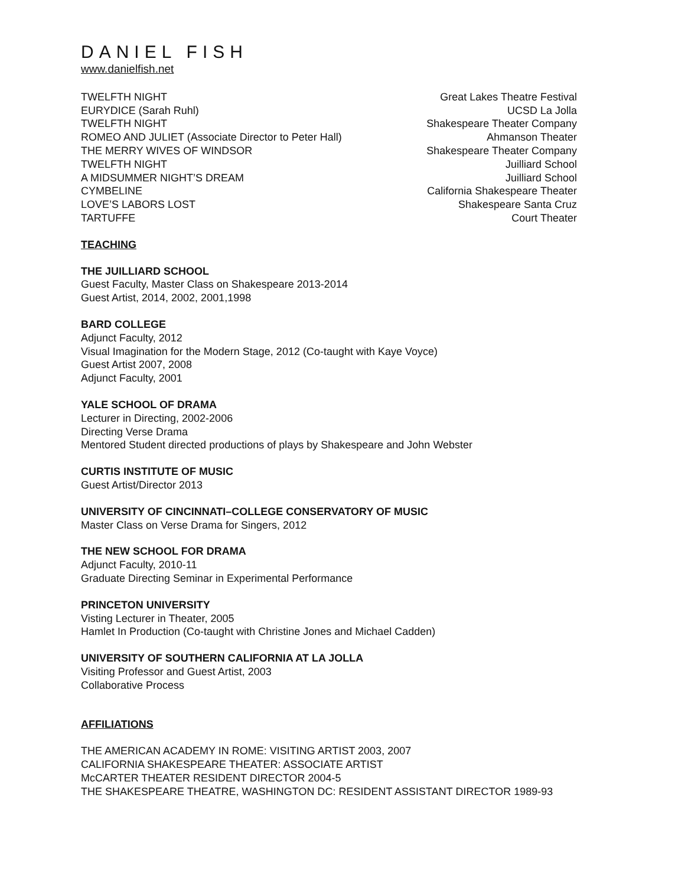DANIEL FISH
www.danielfish.net
| TWELFTH NIGHT | Great Lakes Theatre Festival |
| EURYDICE (Sarah Ruhl) | UCSD La Jolla |
| TWELFTH NIGHT | Shakespeare Theater Company |
| ROMEO AND JULIET (Associate Director to Peter Hall) | Ahmanson Theater |
| THE MERRY WIVES OF WINDSOR | Shakespeare Theater Company |
| TWELFTH NIGHT | Juilliard School |
| A MIDSUMMER NIGHT’S DREAM | Juilliard School |
| CYMBELINE | California Shakespeare Theater |
| LOVE’S LABORS LOST | Shakespeare Santa Cruz |
| TARTUFFE | Court Theater |
TEACHING
THE JUILLIARD SCHOOL
Guest Faculty, Master Class on Shakespeare 2013-2014
Guest Artist, 2014, 2002, 2001,1998
BARD COLLEGE
Adjunct Faculty, 2012
Visual Imagination for the Modern Stage, 2012 (Co-taught with Kaye Voyce)
Guest Artist 2007, 2008
Adjunct Faculty, 2001
YALE SCHOOL OF DRAMA
Lecturer in Directing, 2002-2006
Directing Verse Drama
Mentored Student directed productions of plays by Shakespeare and John Webster
CURTIS INSTITUTE OF MUSIC
Guest Artist/Director 2013
UNIVERSITY OF CINCINNATI–COLLEGE CONSERVATORY OF MUSIC
Master Class on Verse Drama for Singers, 2012
THE NEW SCHOOL FOR DRAMA
Adjunct Faculty, 2010-11
Graduate Directing Seminar in Experimental Performance
PRINCETON UNIVERSITY
Visting Lecturer in Theater, 2005
Hamlet In Production (Co-taught with Christine Jones and Michael Cadden)
UNIVERSITY OF SOUTHERN CALIFORNIA AT LA JOLLA
Visiting Professor and Guest Artist, 2003
Collaborative Process
AFFILIATIONS
THE AMERICAN ACADEMY IN ROME: VISITING ARTIST 2003, 2007
CALIFORNIA SHAKESPEARE THEATER: ASSOCIATE ARTIST
McCARTER THEATER RESIDENT DIRECTOR 2004-5
THE SHAKESPEARE THEATRE, WASHINGTON DC: RESIDENT ASSISTANT DIRECTOR 1989-93